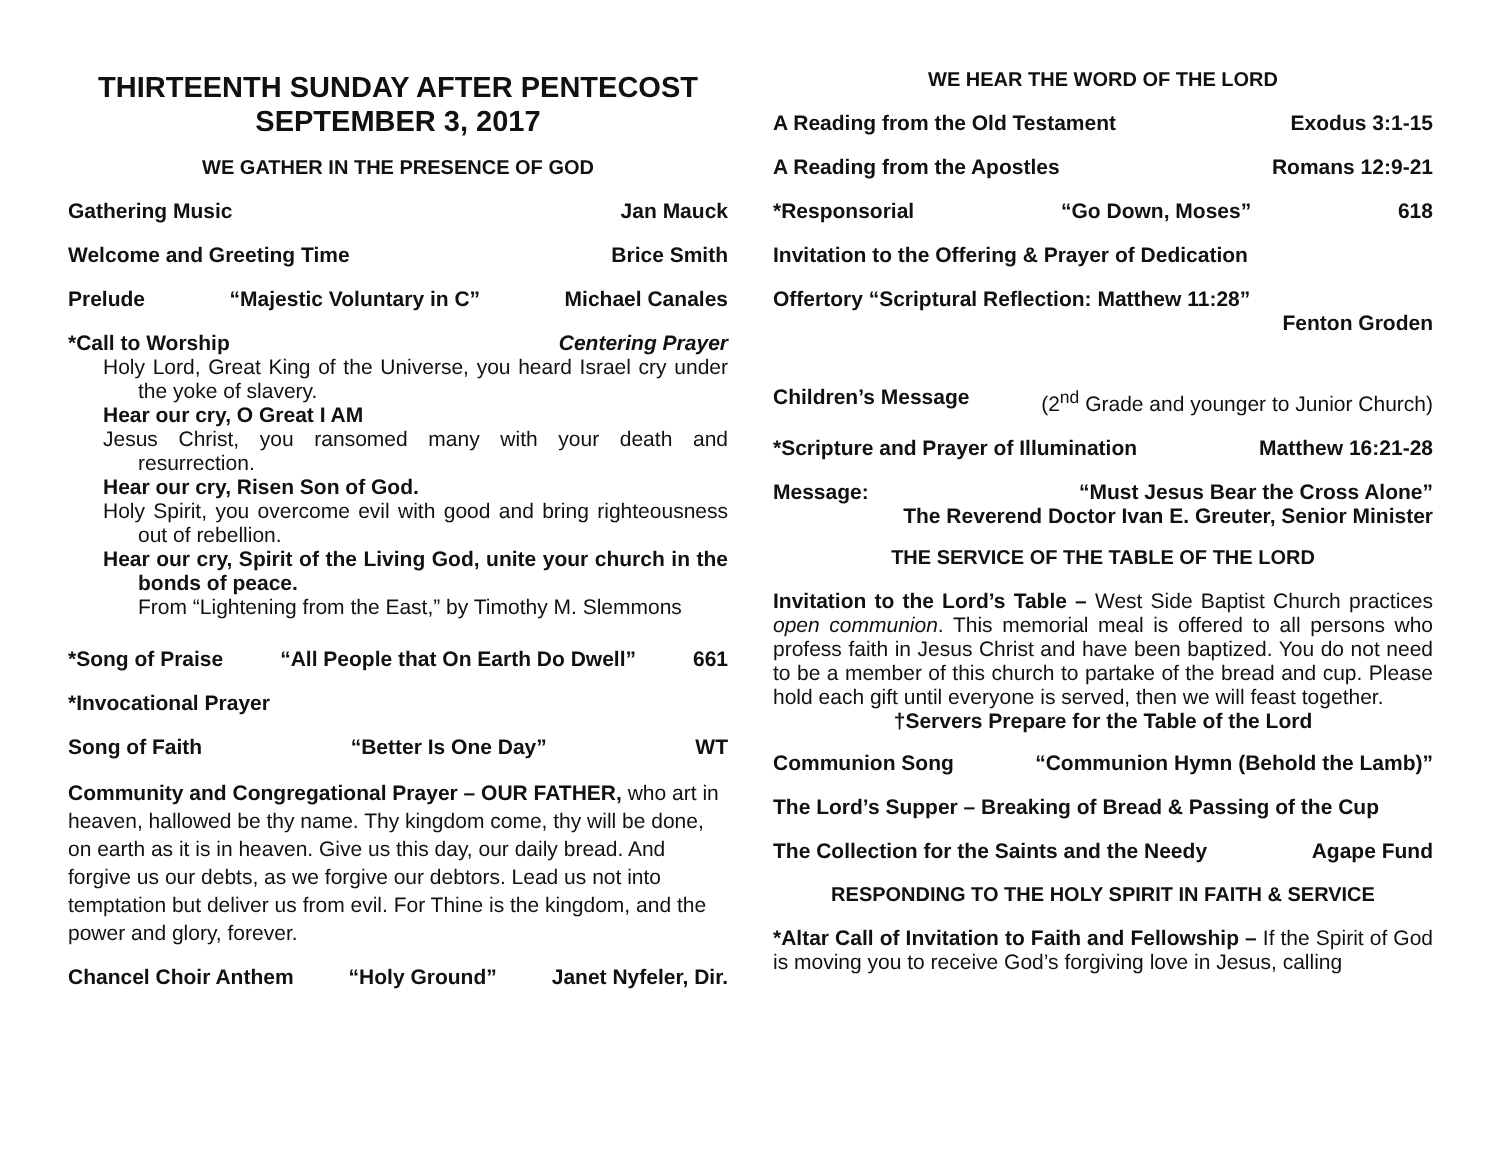THIRTEENTH SUNDAY AFTER PENTECOST
SEPTEMBER 3, 2017
WE GATHER IN THE PRESENCE OF GOD
Gathering Music Jan Mauck
Welcome and Greeting Time Brice Smith
Prelude “Majestic Voluntary in C” Michael Canales
*Call to Worship Centering Prayer
Holy Lord, Great King of the Universe, you heard Israel cry under the yoke of slavery.
Hear our cry, O Great I AM
Jesus Christ, you ransomed many with your death and resurrection.
Hear our cry, Risen Son of God.
Holy Spirit, you overcome evil with good and bring righteousness out of rebellion.
Hear our cry, Spirit of the Living God, unite your church in the bonds of peace.
From “Lightening from the East,” by Timothy M. Slemmons
*Song of Praise “All People that On Earth Do Dwell” 661
*Invocational Prayer
Song of Faith “Better Is One Day” WT
Community and Congregational Prayer – OUR FATHER, who art in heaven, hallowed be thy name. Thy kingdom come, thy will be done, on earth as it is in heaven. Give us this day, our daily bread. And forgive us our debts, as we forgive our debtors. Lead us not into temptation but deliver us from evil. For Thine is the kingdom, and the power and glory, forever.
Chancel Choir Anthem “Holy Ground” Janet Nyfeler, Dir.
WE HEAR THE WORD OF THE LORD
A Reading from the Old Testament Exodus 3:1-15
A Reading from the Apostles Romans 12:9-21
*Responsorial “Go Down, Moses” 618
Invitation to the Offering & Prayer of Dedication
Offertory “Scriptural Reflection: Matthew 11:28”
Fenton Groden
Children’s Message (2<sup>nd</sup> Grade and younger to Junior Church)
*Scripture and Prayer of Illumination Matthew 16:21-28
Message: “Must Jesus Bear the Cross Alone”
The Reverend Doctor Ivan E. Greuter, Senior Minister
THE SERVICE OF THE TABLE OF THE LORD
Invitation to the Lord’s Table – West Side Baptist Church practices open communion. This memorial meal is offered to all persons who profess faith in Jesus Christ and have been baptized. You do not need to be a member of this church to partake of the bread and cup. Please hold each gift until everyone is served, then we will feast together.
†Servers Prepare for the Table of the Lord
Communion Song “Communion Hymn (Behold the Lamb)”
The Lord’s Supper – Breaking of Bread & Passing of the Cup
The Collection for the Saints and the Needy Agape Fund
RESPONDING TO THE HOLY SPIRIT IN FAITH & SERVICE
*Altar Call of Invitation to Faith and Fellowship – If the Spirit of God is moving you to receive God’s forgiving love in Jesus, calling